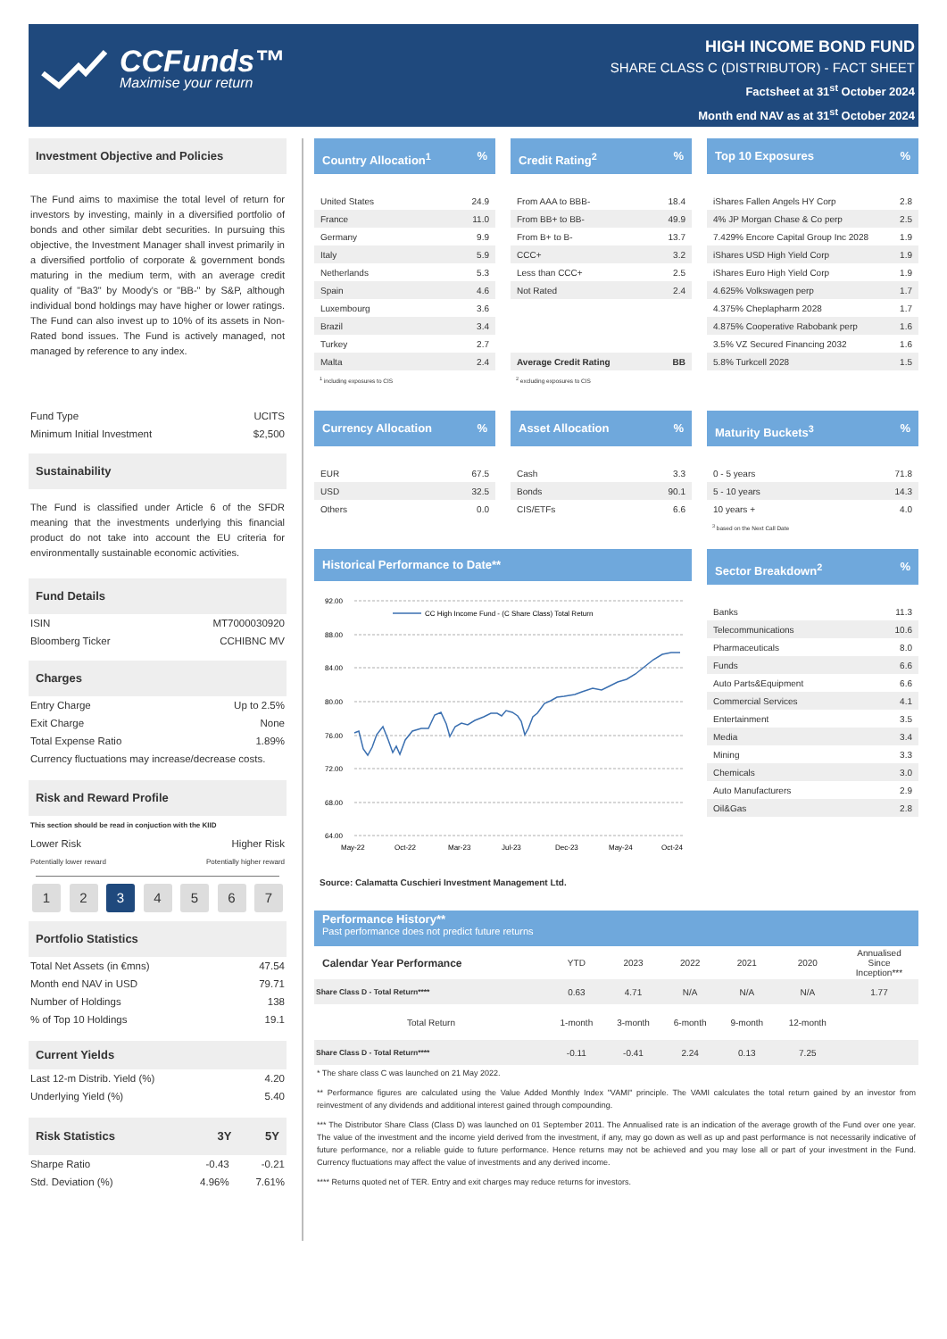CCFunds™
Maximise your return
HIGH INCOME BOND FUND
SHARE CLASS C (DISTRIBUTOR) - FACT SHEET
Factsheet at 31<sup>st</sup> October 2024
Month end NAV as at 31<sup>st</sup> October 2024
Investment Objective and Policies
The Fund aims to maximise the total level of return for investors by investing, mainly in a diversified portfolio of bonds and other similar debt securities. In pursuing this objective, the Investment Manager shall invest primarily in a diversified portfolio of corporate & government bonds maturing in the medium term, with an average credit quality of "Ba3" by Moody's or "BB-" by S&P, although individual bond holdings may have higher or lower ratings. The Fund can also invest up to 10% of its assets in Non-Rated bond issues. The Fund is actively managed, not managed by reference to any index.
| Fund Type | UCITS |
| Minimum Initial Investment | $2,500 |
Sustainability
The Fund is classified under Article 6 of the SFDR meaning that the investments underlying this financial product do not take into account the EU criteria for environmentally sustainable economic activities.
Fund Details
| ISIN | MT7000030920 |
| Bloomberg Ticker | CCHIBNC MV |
Charges
| Entry Charge | Up to 2.5% |
| Exit Charge | None |
| Total Expense Ratio | 1.89% |
| Currency fluctuations may increase/decrease costs. | |
Risk and Reward Profile
This section should be read in conjuction with the KIID
| Lower Risk | Higher Risk |
| Potentially lower reward | Potentially higher reward |
1 2 3 4 5 6 7
Portfolio Statistics
| Total Net Assets (in €mns) | 47.54 |
| Month end NAV in USD | 79.71 |
| Number of Holdings | 138 |
| % of Top 10 Holdings | 19.1 |
Current Yields
| Last 12-m Distrib. Yield (%) | 4.20 |
| Underlying Yield (%) | 5.40 |
| Risk Statistics | 3Y | 5Y |
| --- | --- | --- |
| Sharpe Ratio | -0.43 | -0.21 |
| Std. Deviation (%) | 4.96% | 7.61% |
Country Allocation<sup>1</sup>%
| United States | 24.9 |
| France | 11.0 |
| Germany | 9.9 |
| Italy | 5.9 |
| Netherlands | 5.3 |
| Spain | 4.6 |
| Luxembourg | 3.6 |
| Brazil | 3.4 |
| Turkey | 2.7 |
| Malta | 2.4 |
<sup>1</sup> including exposures to CIS
Credit Rating<sup>2</sup>%
| From AAA to BBB- | 18.4 |
| From BB+ to BB- | 49.9 |
| From B+ to B- | 13.7 |
| CCC+ | 3.2 |
| Less than CCC+ | 2.5 |
| Not Rated | 2.4 |
| Average Credit Rating | BB |
<sup>2</sup> excluding exposures to CIS
Top 10 Exposures%
| iShares Fallen Angels HY Corp | 2.8 |
| 4% JP Morgan Chase & Co perp | 2.5 |
| 7.429% Encore Capital Group Inc 2028 | 1.9 |
| iShares USD High Yield Corp | 1.9 |
| iShares Euro High Yield Corp | 1.9 |
| 4.625% Volkswagen perp | 1.7 |
| 4.375% Cheplapharm 2028 | 1.7 |
| 4.875% Cooperative Rabobank perp | 1.6 |
| 3.5% VZ Secured Financing 2032 | 1.6 |
| 5.8% Turkcell 2028 | 1.5 |
Currency Allocation%
| EUR | 67.5 |
| USD | 32.5 |
| Others | 0.0 |
Asset Allocation%
| Cash | 3.3 |
| Bonds | 90.1 |
| CIS/ETFs | 6.6 |
Maturity Buckets<sup>3</sup>%
| 0 - 5 years | 71.8 |
| 5 - 10 years | 14.3 |
| 10 years + | 4.0 |
<sup>3</sup> based on the Next Call Date
Historical Performance to Date**
92.00
88.00
84.00
80.00
76.00
72.00
68.00
64.00
May-22
Oct-22
Mar-23
Jul-23
Dec-23
May-24
Oct-24
CC High Income Fund - (C Share Class) Total Return
Source: Calamatta Cuschieri Investment Management Ltd.
Sector Breakdown<sup>2</sup>%
| Banks | 11.3 |
| Telecommunications | 10.6 |
| Pharmaceuticals | 8.0 |
| Funds | 6.6 |
| Auto Parts&Equipment | 6.6 |
| Commercial Services | 4.1 |
| Entertainment | 3.5 |
| Media | 3.4 |
| Mining | 3.3 |
| Chemicals | 3.0 |
| Auto Manufacturers | 2.9 |
| Oil&Gas | 2.8 |
Performance History**
Past performance does not predict future returns
| Calendar Year Performance | YTD | 2023 | 2022 | 2021 | 2020 | Annualised Since Inception*** |
| --- | --- | --- | --- | --- | --- | --- |
| Share Class D - Total Return**** | 0.63 | 4.71 | N/A | N/A | N/A | 1.77 |
| Total Return | 1-month | 3-month | 6-month | 9-month | 12-month | |
| Share Class D - Total Return**** | -0.11 | -0.41 | 2.24 | 0.13 | 7.25 | |
* The share class C was launched on 21 May 2022.
** Performance figures are calculated using the Value Added Monthly Index "VAMI" principle. The VAMI calculates the total return gained by an investor from reinvestment of any dividends and additional interest gained through compounding.
*** The Distributor Share Class (Class D) was launched on 01 September 2011. The Annualised rate is an indication of the average growth of the Fund over one year. The value of the investment and the income yield derived from the investment, if any, may go down as well as up and past performance is not necessarily indicative of future performance, nor a reliable guide to future performance. Hence returns may not be achieved and you may lose all or part of your investment in the Fund. Currency fluctuations may affect the value of investments and any derived income.
**** Returns quoted net of TER. Entry and exit charges may reduce returns for investors.